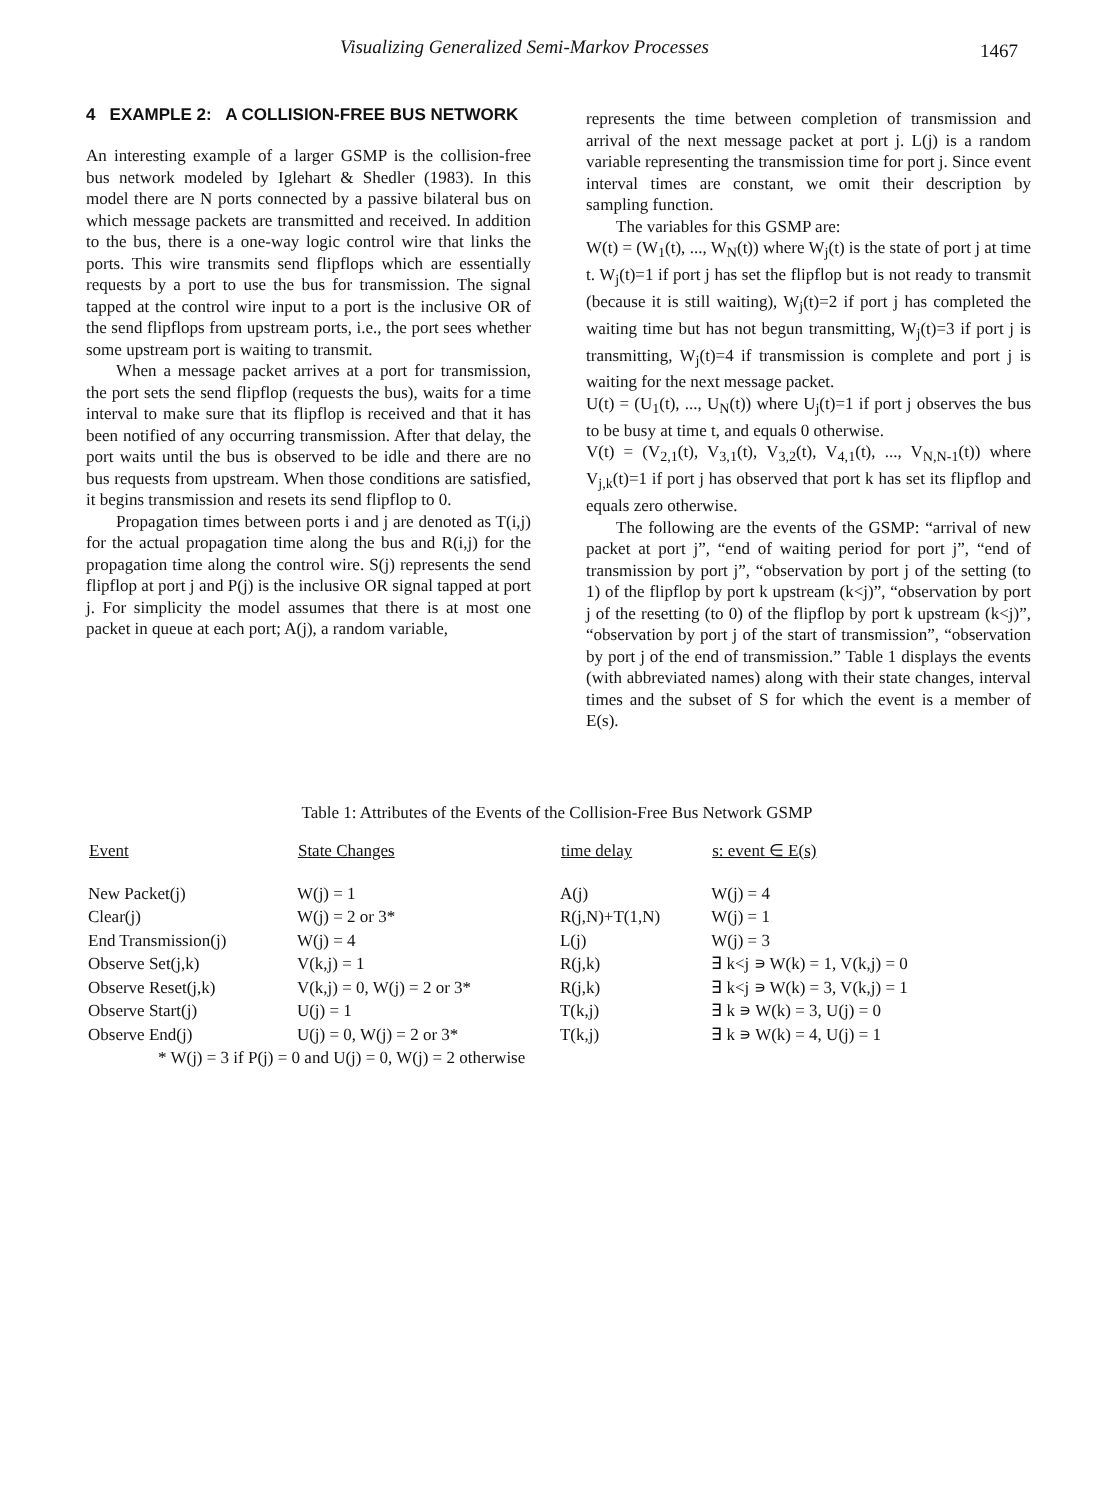Visualizing Generalized Semi-Markov Processes 1467
4 EXAMPLE 2: A COLLISION-FREE BUS NETWORK
An interesting example of a larger GSMP is the collision-free bus network modeled by Iglehart & Shedler (1983). In this model there are N ports connected by a passive bilateral bus on which message packets are transmitted and received. In addition to the bus, there is a one-way logic control wire that links the ports. This wire transmits send flipflops which are essentially requests by a port to use the bus for transmission. The signal tapped at the control wire input to a port is the inclusive OR of the send flipflops from upstream ports, i.e., the port sees whether some upstream port is waiting to transmit.
When a message packet arrives at a port for transmission, the port sets the send flipflop (requests the bus), waits for a time interval to make sure that its flipflop is received and that it has been notified of any occurring transmission. After that delay, the port waits until the bus is observed to be idle and there are no bus requests from upstream. When those conditions are satisfied, it begins transmission and resets its send flipflop to 0.
Propagation times between ports i and j are denoted as T(i,j) for the actual propagation time along the bus and R(i,j) for the propagation time along the control wire. S(j) represents the send flipflop at port j and P(j) is the inclusive OR signal tapped at port j. For simplicity the model assumes that there is at most one packet in queue at each port; A(j), a random variable,
represents the time between completion of transmission and arrival of the next message packet at port j. L(j) is a random variable representing the transmission time for port j. Since event interval times are constant, we omit their description by sampling function.
The variables for this GSMP are:
W(t) = (W<sub>1</sub>(t), ..., W<sub>N</sub>(t)) where W<sub>j</sub>(t) is the state of port j at time t. W<sub>j</sub>(t)=1 if port j has set the flipflop but is not ready to transmit (because it is still waiting), W<sub>j</sub>(t)=2 if port j has completed the waiting time but has not begun transmitting, W<sub>j</sub>(t)=3 if port j is transmitting, W<sub>j</sub>(t)=4 if transmission is complete and port j is waiting for the next message packet.
U(t) = (U<sub>1</sub>(t), ..., U<sub>N</sub>(t)) where U<sub>j</sub>(t)=1 if port j observes the bus to be busy at time t, and equals 0 otherwise.
V(t) = (V<sub>2,1</sub>(t), V<sub>3,1</sub>(t), V<sub>3,2</sub>(t), V<sub>4,1</sub>(t), ..., V<sub>N,N-1</sub>(t)) where V<sub>j,k</sub>(t)=1 if port j has observed that port k has set its flipflop and equals zero otherwise.
The following are the events of the GSMP: “arrival of new packet at port j”, “end of waiting period for port j”, “end of transmission by port j”, “observation by port j of the setting (to 1) of the flipflop by port k upstream (k<j)”, “observation by port j of the resetting (to 0) of the flipflop by port k upstream (k<j)”, “observation by port j of the start of transmission”, “observation by port j of the end of transmission.” Table 1 displays the events (with abbreviated names) along with their state changes, interval times and the subset of S for which the event is a member of E(s).
Table 1: Attributes of the Events of the Collision-Free Bus Network GSMP
| Event | State Changes | time delay | s: event ∈ E(s) |
| --- | --- | --- | --- |
| New Packet(j) | W(j) = 1 | A(j) | W(j) = 4 |
| Clear(j) | W(j) = 2 or 3* | R(j,N)+T(1,N) | W(j) = 1 |
| End Transmission(j) | W(j) = 4 | L(j) | W(j) = 3 |
| Observe Set(j,k) | V(k,j) = 1 | R(j,k) | ∃ k<j ∍ W(k) = 1, V(k,j) = 0 |
| Observe Reset(j,k) | V(k,j) = 0, W(j) = 2 or 3* | R(j,k) | ∃ k<j ∍ W(k) = 3, V(k,j) = 1 |
| Observe Start(j) | U(j) = 1 | T(k,j) | ∃ k ∍ W(k) = 3, U(j) = 0 |
| Observe End(j) | U(j) = 0, W(j) = 2 or 3* | T(k,j) | ∃ k ∍ W(k) = 4, U(j) = 1 |
| * W(j) = 3 if P(j) = 0 and U(j) = 0, W(j) = 2 otherwise | | | |